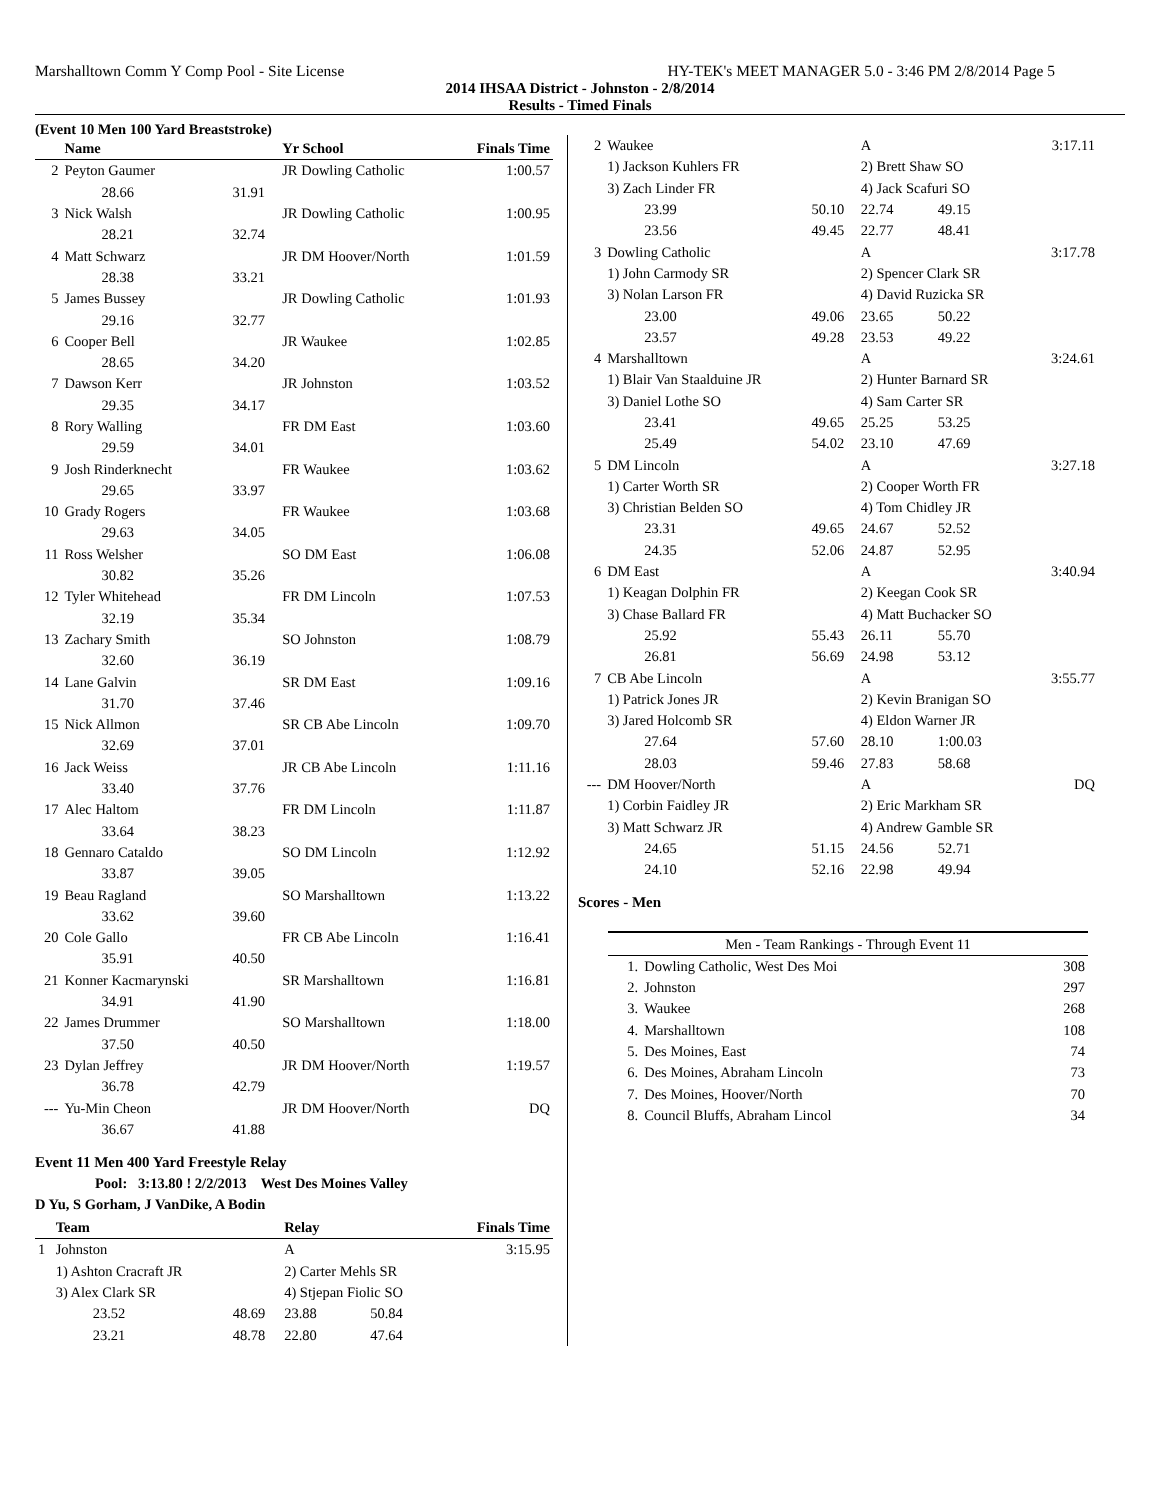Marshalltown Comm Y Comp Pool - Site License HY-TEK's MEET MANAGER 5.0 - 3:46 PM 2/8/2014 Page 5
2014 IHSAA District - Johnston - 2/8/2014
Results - Timed Finals
(Event 10 Men 100 Yard Breaststroke)
| | Name | | Yr School | Finals Time |
| --- | --- | --- | --- | --- |
| 2 | Peyton Gaumer | | JR Dowling Catholic | 1:00.57 |
| | 28.66 | 31.91 | | |
| 3 | Nick Walsh | | JR Dowling Catholic | 1:00.95 |
| | 28.21 | 32.74 | | |
| 4 | Matt Schwarz | | JR DM Hoover/North | 1:01.59 |
| | 28.38 | 33.21 | | |
| 5 | James Bussey | | JR Dowling Catholic | 1:01.93 |
| | 29.16 | 32.77 | | |
| 6 | Cooper Bell | | JR Waukee | 1:02.85 |
| | 28.65 | 34.20 | | |
| 7 | Dawson Kerr | | JR Johnston | 1:03.52 |
| | 29.35 | 34.17 | | |
| 8 | Rory Walling | | FR DM East | 1:03.60 |
| | 29.59 | 34.01 | | |
| 9 | Josh Rinderknecht | | FR Waukee | 1:03.62 |
| | 29.65 | 33.97 | | |
| 10 | Grady Rogers | | FR Waukee | 1:03.68 |
| | 29.63 | 34.05 | | |
| 11 | Ross Welsher | | SO DM East | 1:06.08 |
| | 30.82 | 35.26 | | |
| 12 | Tyler Whitehead | | FR DM Lincoln | 1:07.53 |
| | 32.19 | 35.34 | | |
| 13 | Zachary Smith | | SO Johnston | 1:08.79 |
| | 32.60 | 36.19 | | |
| 14 | Lane Galvin | | SR DM East | 1:09.16 |
| | 31.70 | 37.46 | | |
| 15 | Nick Allmon | | SR CB Abe Lincoln | 1:09.70 |
| | 32.69 | 37.01 | | |
| 16 | Jack Weiss | | JR CB Abe Lincoln | 1:11.16 |
| | 33.40 | 37.76 | | |
| 17 | Alec Haltom | | FR DM Lincoln | 1:11.87 |
| | 33.64 | 38.23 | | |
| 18 | Gennaro Cataldo | | SO DM Lincoln | 1:12.92 |
| | 33.87 | 39.05 | | |
| 19 | Beau Ragland | | SO Marshalltown | 1:13.22 |
| | 33.62 | 39.60 | | |
| 20 | Cole Gallo | | FR CB Abe Lincoln | 1:16.41 |
| | 35.91 | 40.50 | | |
| 21 | Konner Kacmarynski | | SR Marshalltown | 1:16.81 |
| | 34.91 | 41.90 | | |
| 22 | James Drummer | | SO Marshalltown | 1:18.00 |
| | 37.50 | 40.50 | | |
| 23 | Dylan Jeffrey | | JR DM Hoover/North | 1:19.57 |
| | 36.78 | 42.79 | | |
| --- | Yu-Min Cheon | | JR DM Hoover/North | DQ |
| | 36.67 | 41.88 | | |
Event 11 Men 400 Yard Freestyle Relay
Pool: 3:13.80 ! 2/2/2013 West Des Moines Valley
D Yu, S Gorham, J VanDike, A Bodin
| | Team | | Relay | | Finals Time |
| --- | --- | --- | --- | --- | --- |
| 1 | Johnston | | A | | 3:15.95 |
| | 1) Ashton Cracraft JR | | 2) Carter Mehls SR | | |
| | 3) Alex Clark SR | | 4) Stjepan Fiolic SO | | |
| | 23.52 | 48.69 | 23.88 | 50.84 | |
| | 23.21 | 48.78 | 22.80 | 47.64 | |
| 2 | Waukee | | A | | 3:17.11 |
| | 1) Jackson Kuhlers FR | | 2) Brett Shaw SO | | |
| | 3) Zach Linder FR | | 4) Jack Scafuri SO | | |
| | 23.99 | 50.10 | 22.74 | 49.15 | |
| | 23.56 | 49.45 | 22.77 | 48.41 | |
| 3 | Dowling Catholic | | A | | 3:17.78 |
| | 1) John Carmody SR | | 2) Spencer Clark SR | | |
| | 3) Nolan Larson FR | | 4) David Ruzicka SR | | |
| | 23.00 | 49.06 | 23.65 | 50.22 | |
| | 23.57 | 49.28 | 23.53 | 49.22 | |
| 4 | Marshalltown | | A | | 3:24.61 |
| | 1) Blair Van Staalduine JR | | 2) Hunter Barnard SR | | |
| | 3) Daniel Lothe SO | | 4) Sam Carter SR | | |
| | 23.41 | 49.65 | 25.25 | 53.25 | |
| | 25.49 | 54.02 | 23.10 | 47.69 | |
| 5 | DM Lincoln | | A | | 3:27.18 |
| | 1) Carter Worth SR | | 2) Cooper Worth FR | | |
| | 3) Christian Belden SO | | 4) Tom Chidley JR | | |
| | 23.31 | 49.65 | 24.67 | 52.52 | |
| | 24.35 | 52.06 | 24.87 | 52.95 | |
| 6 | DM East | | A | | 3:40.94 |
| | 1) Keagan Dolphin FR | | 2) Keegan Cook SR | | |
| | 3) Chase Ballard FR | | 4) Matt Buchacker SO | | |
| | 25.92 | 55.43 | 26.11 | 55.70 | |
| | 26.81 | 56.69 | 24.98 | 53.12 | |
| 7 | CB Abe Lincoln | | A | | 3:55.77 |
| | 1) Patrick Jones JR | | 2) Kevin Branigan SO | | |
| | 3) Jared Holcomb SR | | 4) Eldon Warner JR | | |
| | 27.64 | 57.60 | 28.10 | 1:00.03 | |
| | 28.03 | 59.46 | 27.83 | 58.68 | |
| --- | DM Hoover/North | | A | | DQ |
| | 1) Corbin Faidley JR | | 2) Eric Markham SR | | |
| | 3) Matt Schwarz JR | | 4) Andrew Gamble SR | | |
| | 24.65 | 51.15 | 24.56 | 52.71 | |
| | 24.10 | 52.16 | 22.98 | 49.94 | |
Scores - Men
| Men - Team Rankings - Through Event 11 | | |
| 1. | Dowling Catholic, West Des Moi | 308 |
| 2. | Johnston | 297 |
| 3. | Waukee | 268 |
| 4. | Marshalltown | 108 |
| 5. | Des Moines, East | 74 |
| 6. | Des Moines, Abraham Lincoln | 73 |
| 7. | Des Moines, Hoover/North | 70 |
| 8. | Council Bluffs, Abraham Lincol | 34 |